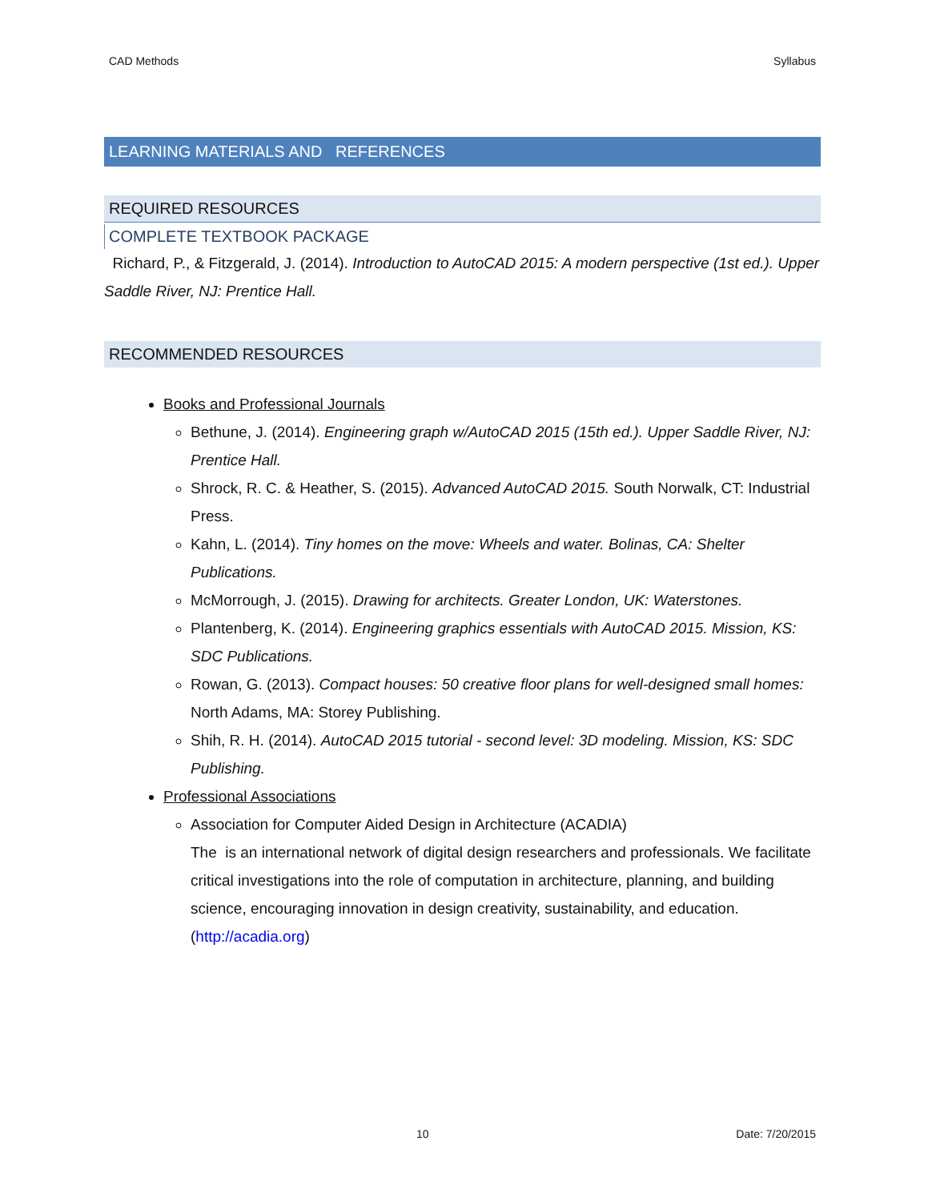CAD Methods Syllabus
LEARNING MATERIALS AND REFERENCES
REQUIRED RESOURCES
COMPLETE TEXTBOOK PACKAGE
Richard, P., & Fitzgerald, J. (2014). Introduction to AutoCAD 2015: A modern perspective (1st ed.). Upper Saddle River, NJ: Prentice Hall.
RECOMMENDED RESOURCES
Books and Professional Journals
Bethune, J. (2014). Engineering graph w/AutoCAD 2015 (15th ed.). Upper Saddle River, NJ: Prentice Hall.
Shrock, R. C. & Heather, S. (2015). Advanced AutoCAD 2015. South Norwalk, CT: Industrial Press.
Kahn, L. (2014). Tiny homes on the move: Wheels and water. Bolinas, CA: Shelter Publications.
McMorrough, J. (2015). Drawing for architects. Greater London, UK: Waterstones.
Plantenberg, K. (2014). Engineering graphics essentials with AutoCAD 2015. Mission, KS: SDC Publications.
Rowan, G. (2013). Compact houses: 50 creative floor plans for well-designed small homes: North Adams, MA: Storey Publishing.
Shih, R. H. (2014). AutoCAD 2015 tutorial - second level: 3D modeling. Mission, KS: SDC Publishing.
Professional Associations
Association for Computer Aided Design in Architecture (ACADIA)
The is an international network of digital design researchers and professionals. We facilitate critical investigations into the role of computation in architecture, planning, and building science, encouraging innovation in design creativity, sustainability, and education.
(http://acadia.org)
10 Date: 7/20/2015